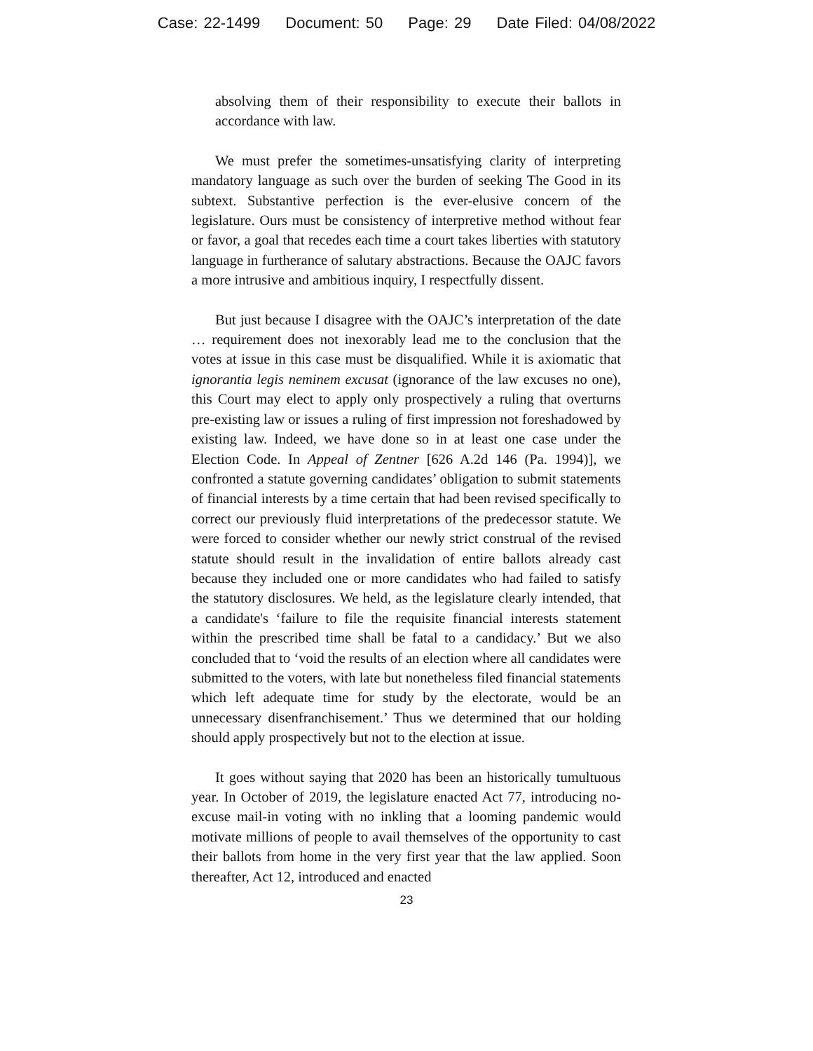Case: 22-1499 Document: 50 Page: 29 Date Filed: 04/08/2022
absolving them of their responsibility to execute their ballots in accordance with law.
We must prefer the sometimes-unsatisfying clarity of interpreting mandatory language as such over the burden of seeking The Good in its subtext. Substantive perfection is the ever-elusive concern of the legislature. Ours must be consistency of interpretive method without fear or favor, a goal that recedes each time a court takes liberties with statutory language in furtherance of salutary abstractions. Because the OAJC favors a more intrusive and ambitious inquiry, I respectfully dissent.
But just because I disagree with the OAJC’s interpretation of the date … requirement does not inexorably lead me to the conclusion that the votes at issue in this case must be disqualified. While it is axiomatic that ignorantia legis neminem excusat (ignorance of the law excuses no one), this Court may elect to apply only prospectively a ruling that overturns pre-existing law or issues a ruling of first impression not foreshadowed by existing law. Indeed, we have done so in at least one case under the Election Code. In Appeal of Zentner [626 A.2d 146 (Pa. 1994)], we confronted a statute governing candidates’ obligation to submit statements of financial interests by a time certain that had been revised specifically to correct our previously fluid interpretations of the predecessor statute. We were forced to consider whether our newly strict construal of the revised statute should result in the invalidation of entire ballots already cast because they included one or more candidates who had failed to satisfy the statutory disclosures. We held, as the legislature clearly intended, that a candidate's ‘failure to file the requisite financial interests statement within the prescribed time shall be fatal to a candidacy.’ But we also concluded that to ‘void the results of an election where all candidates were submitted to the voters, with late but nonetheless filed financial statements which left adequate time for study by the electorate, would be an unnecessary disenfranchisement.’ Thus we determined that our holding should apply prospectively but not to the election at issue.
It goes without saying that 2020 has been an historically tumultuous year. In October of 2019, the legislature enacted Act 77, introducing no-excuse mail-in voting with no inkling that a looming pandemic would motivate millions of people to avail themselves of the opportunity to cast their ballots from home in the very first year that the law applied. Soon thereafter, Act 12, introduced and enacted
23